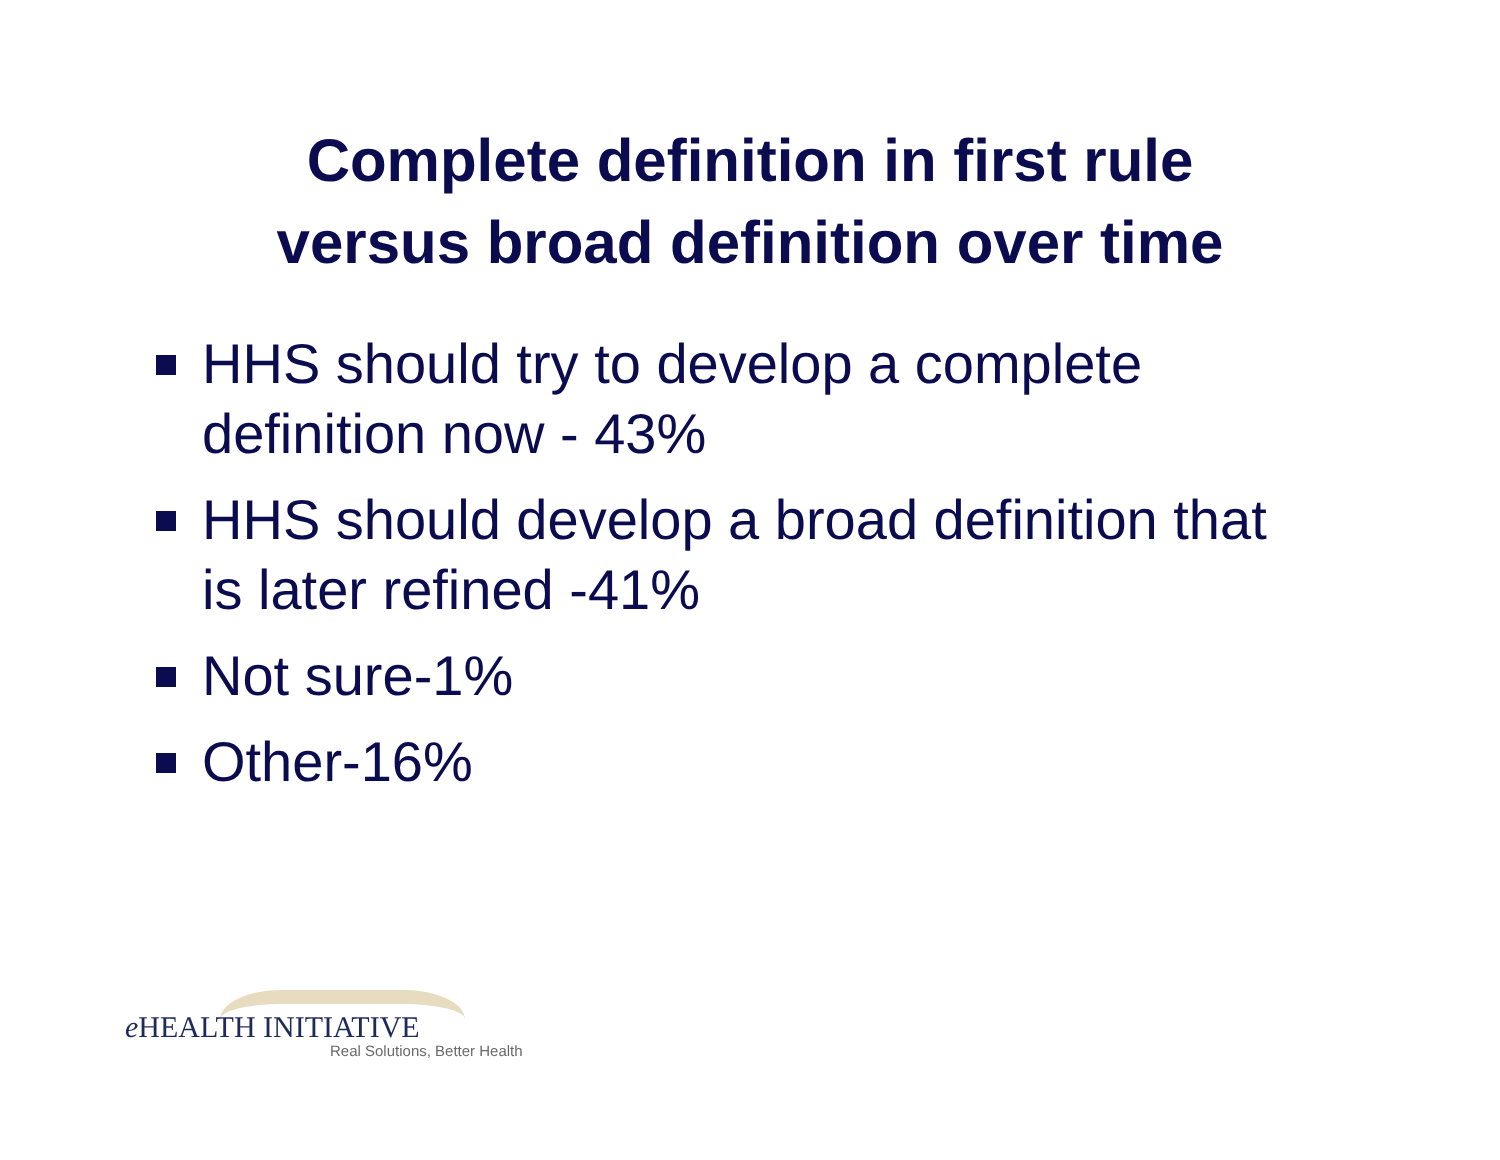Complete definition in first rule
versus broad definition over time
HHS should try to develop a complete definition now - 43%
HHS should develop a broad definition that is later refined -41%
Not sure-1%
Other-16%
e HEALTH INITIATIVE
Real Solutions, Better Health